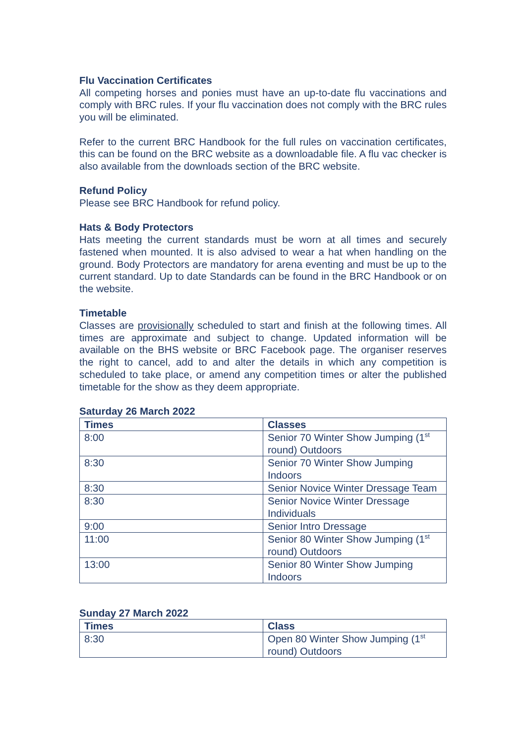Flu Vaccination Certificates
All competing horses and ponies must have an up-to-date flu vaccinations and comply with BRC rules. If your flu vaccination does not comply with the BRC rules you will be eliminated.
Refer to the current BRC Handbook for the full rules on vaccination certificates, this can be found on the BRC website as a downloadable file. A flu vac checker is also available from the downloads section of the BRC website.
Refund Policy
Please see BRC Handbook for refund policy.
Hats & Body Protectors
Hats meeting the current standards must be worn at all times and securely fastened when mounted. It is also advised to wear a hat when handling on the ground. Body Protectors are mandatory for arena eventing and must be up to the current standard. Up to date Standards can be found in the BRC Handbook or on the website.
Timetable
Classes are provisionally scheduled to start and finish at the following times. All times are approximate and subject to change. Updated information will be available on the BHS website or BRC Facebook page. The organiser reserves the right to cancel, add to and alter the details in which any competition is scheduled to take place, or amend any competition times or alter the published timetable for the show as they deem appropriate.
Saturday 26 March 2022
| Times | Classes |
| --- | --- |
| 8:00 | Senior 70 Winter Show Jumping (1<sup>st</sup> round) Outdoors |
| 8:30 | Senior 70 Winter Show Jumping Indoors |
| 8:30 | Senior Novice Winter Dressage Team |
| 8:30 | Senior Novice Winter Dressage Individuals |
| 9:00 | Senior Intro Dressage |
| 11:00 | Senior 80 Winter Show Jumping (1<sup>st</sup> round) Outdoors |
| 13:00 | Senior 80 Winter Show Jumping Indoors |
Sunday 27 March 2022
| Times | Class |
| --- | --- |
| 8:30 | Open 80 Winter Show Jumping (1<sup>st</sup> round) Outdoors |